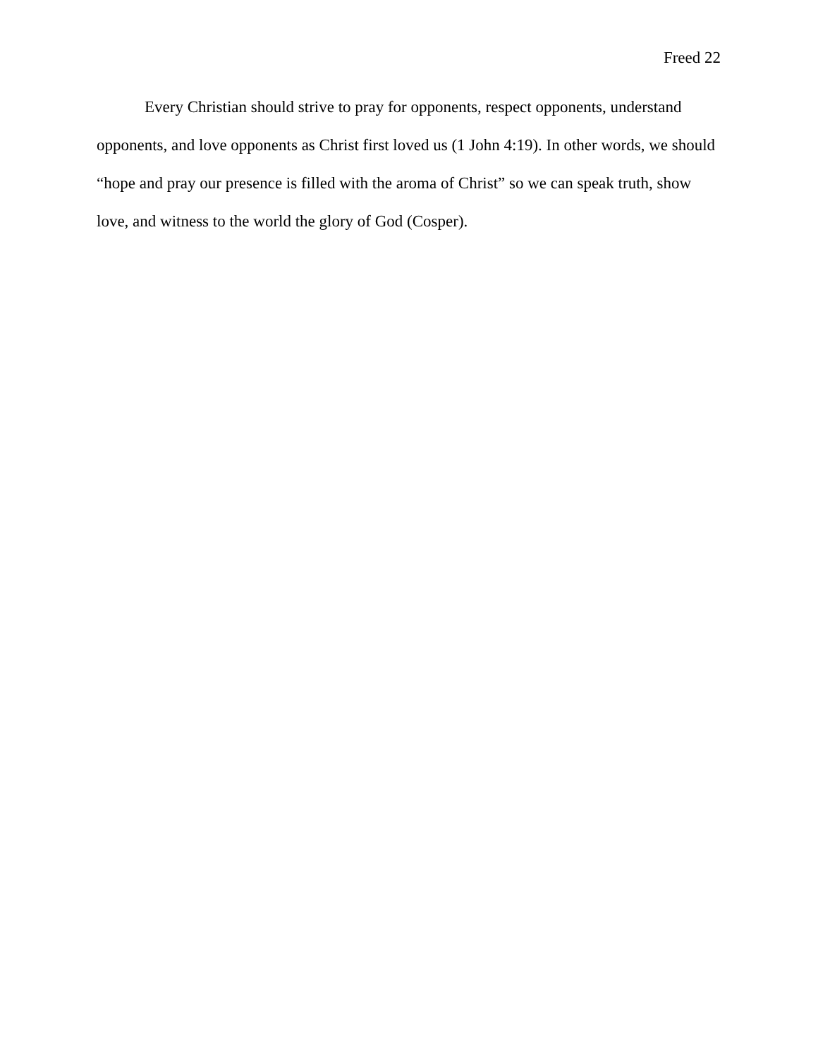Freed 22
Every Christian should strive to pray for opponents, respect opponents, understand opponents, and love opponents as Christ first loved us (1 John 4:19). In other words, we should “hope and pray our presence is filled with the aroma of Christ” so we can speak truth, show love, and witness to the world the glory of God (Cosper).